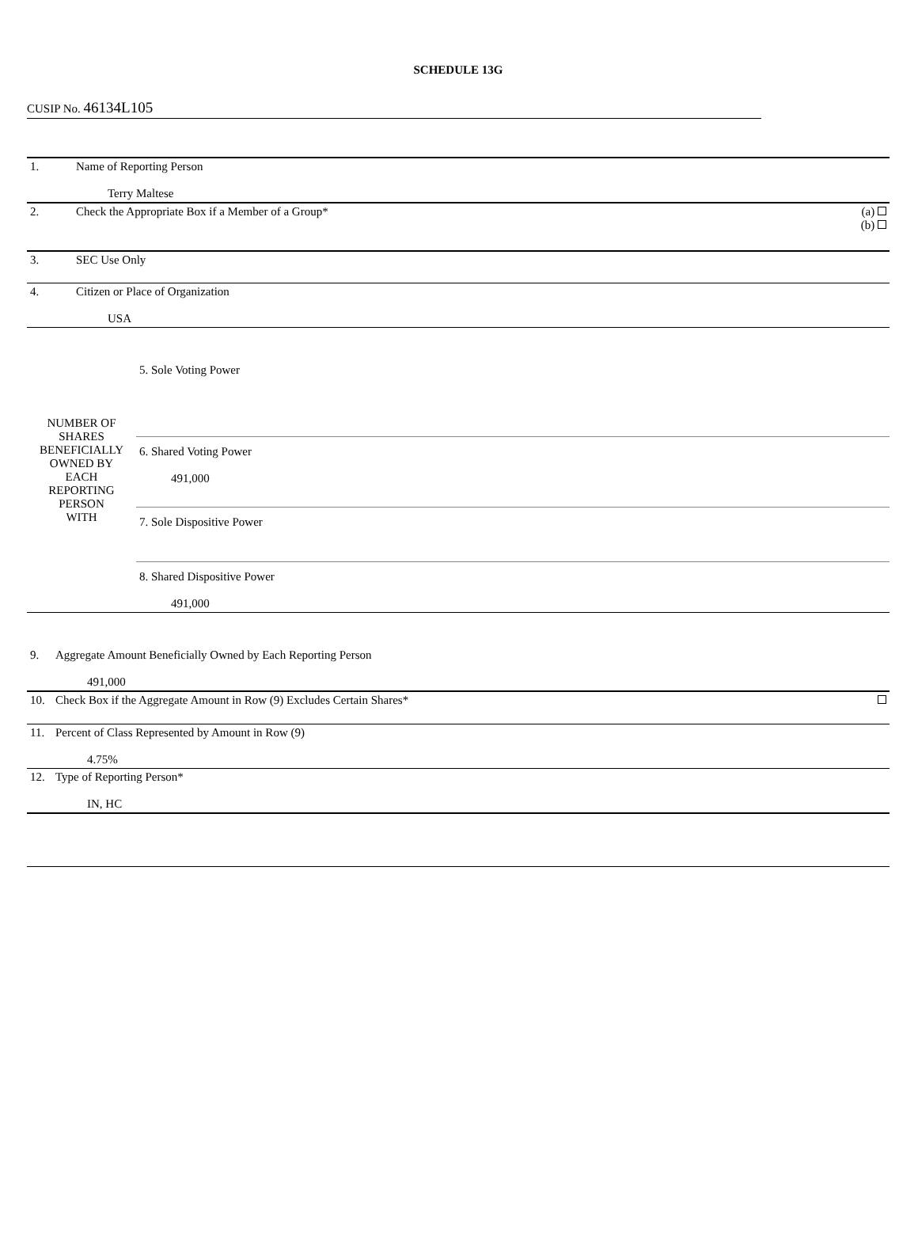SCHEDULE 13G
CUSIP No. 46134L105
| 1. | Name of Reporting Person Terry Maltese | |
| 2. | Check the Appropriate Box if a Member of a Group* | (a) (b) |
| 3. | SEC Use Only | |
| 4. | Citizen or Place of Organization USA | |
| NUMBER OF SHARES BENEFICIALLY OWNED BY EACH REPORTING PERSON WITH | 5. Sole Voting Power |
| | 6. Shared Voting Power 491,000 |
| | 7. Sole Dispositive Power |
| | 8. Shared Dispositive Power 491,000 |
| 9. | Aggregate Amount Beneficially Owned by Each Reporting Person 491,000 | |
| 10. | Check Box if the Aggregate Amount in Row (9) Excludes Certain Shares* | |
| 11. | Percent of Class Represented by Amount in Row (9) 4.75% | |
| 12. | Type of Reporting Person* IN, HC | |